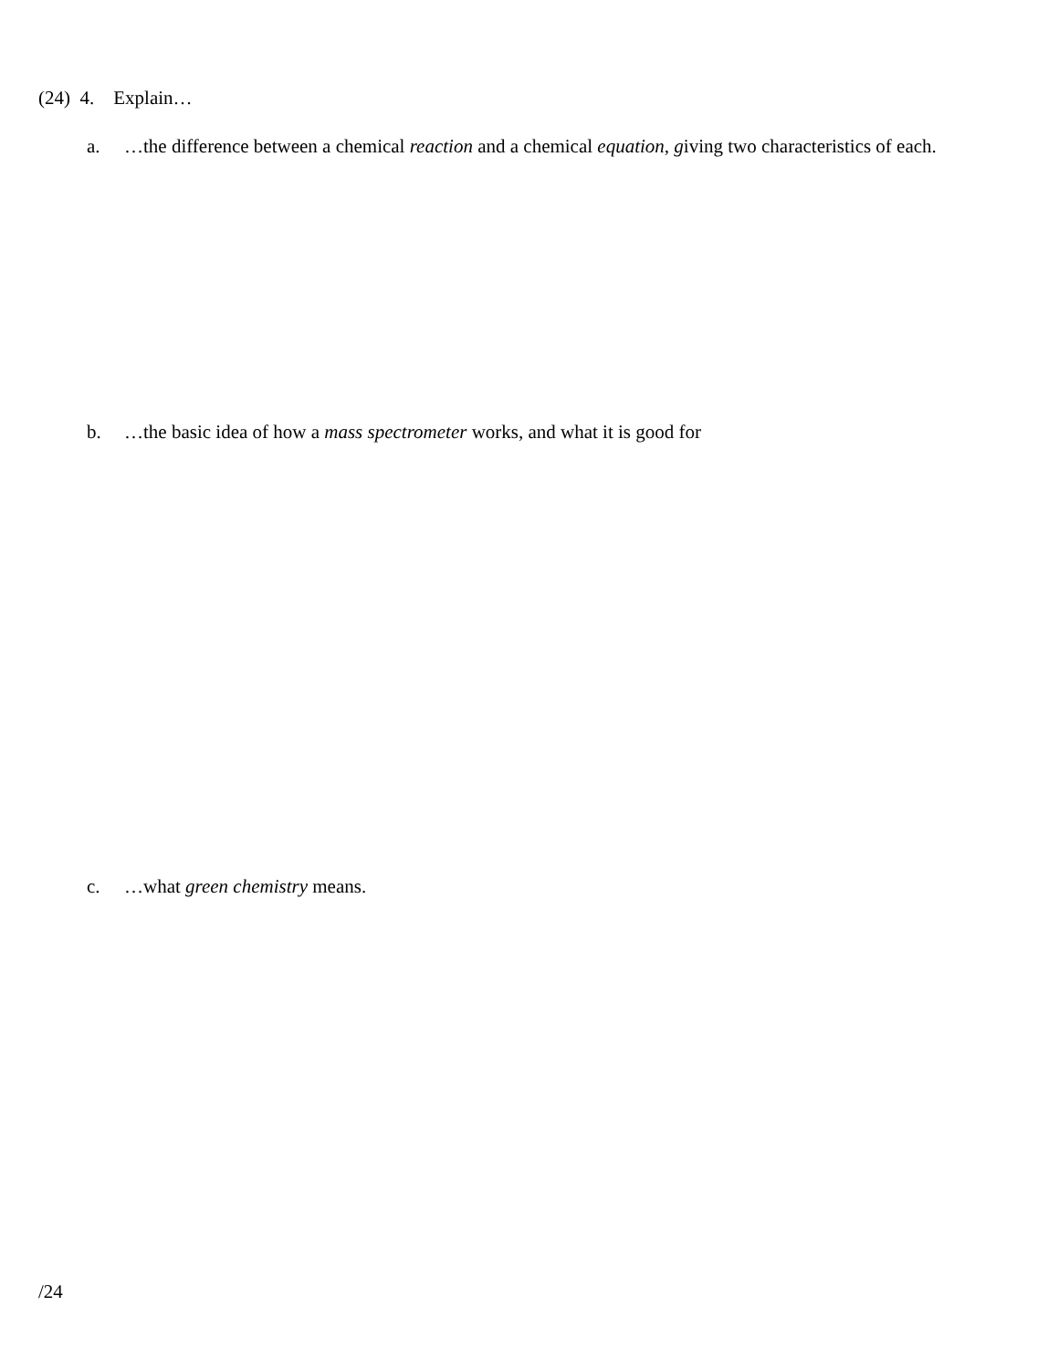(24) 4. Explain…
a. …the difference between a chemical reaction and a chemical equation, giving two characteristics of each.
b. …the basic idea of how a mass spectrometer works, and what it is good for
c. …what green chemistry means.
/24